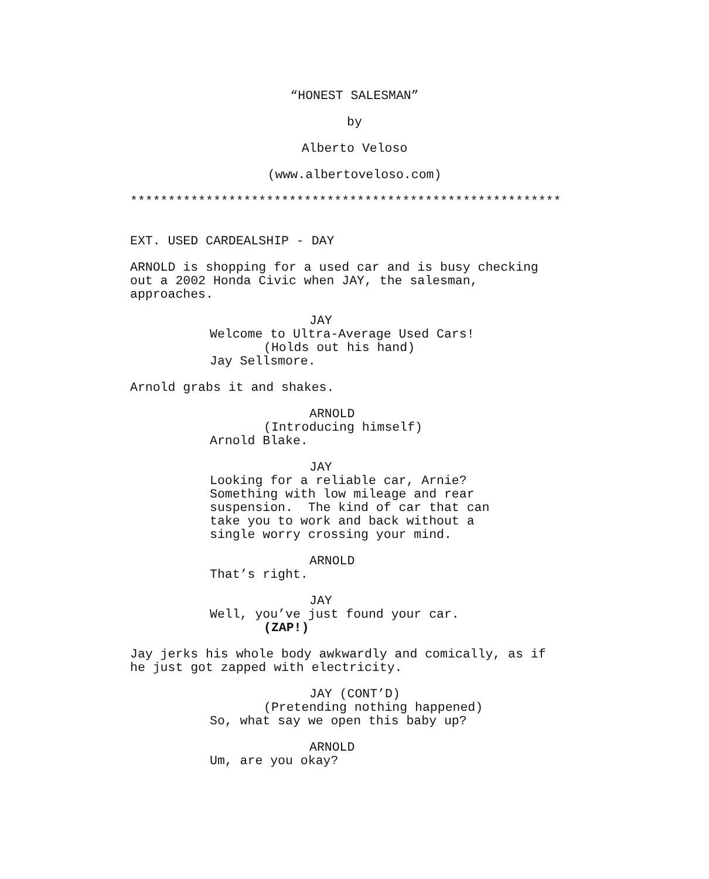“HONEST SALESMAN”
by
Alberto Veloso
(www.albertoveloso.com)
*********************************************************
EXT. USED CARDEALSHIP - DAY
ARNOLD is shopping for a used car and is busy checking out a 2002 Honda Civic when JAY, the salesman, approaches.
JAY
Welcome to Ultra-Average Used Cars!
(Holds out his hand)
Jay Sellsmore.
Arnold grabs it and shakes.
ARNOLD
(Introducing himself)
Arnold Blake.
JAY
Looking for a reliable car, Arnie? Something with low mileage and rear suspension. The kind of car that can take you to work and back without a single worry crossing your mind.
ARNOLD
That’s right.
JAY
Well, you’ve just found your car.
(ZAP!)
Jay jerks his whole body awkwardly and comically, as if he just got zapped with electricity.
JAY (CONT’D)
(Pretending nothing happened)
So, what say we open this baby up?
ARNOLD
Um, are you okay?